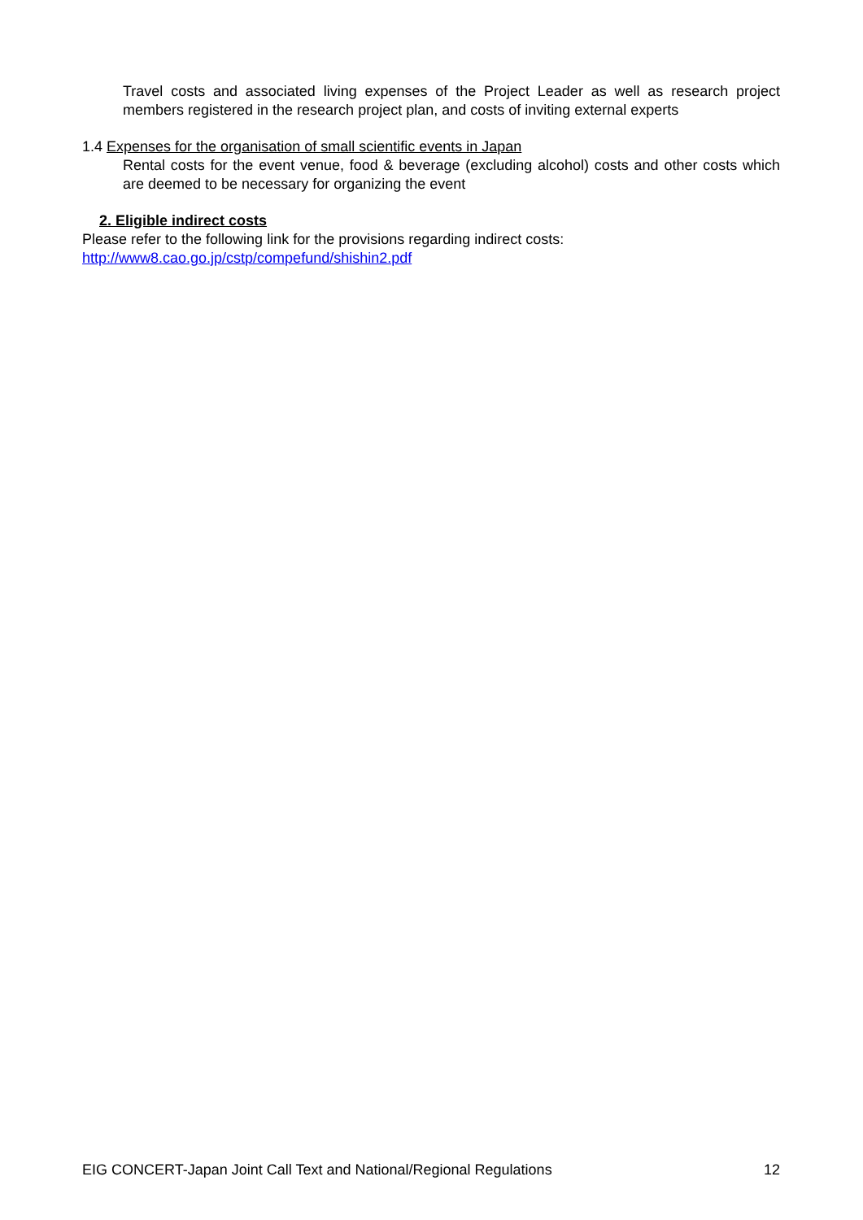Travel costs and associated living expenses of the Project Leader as well as research project members registered in the research project plan, and costs of inviting external experts
1.4 Expenses for the organisation of small scientific events in Japan
Rental costs for the event venue, food & beverage (excluding alcohol) costs and other costs which are deemed to be necessary for organizing the event
2. Eligible indirect costs
Please refer to the following link for the provisions regarding indirect costs:
http://www8.cao.go.jp/cstp/compefund/shishin2.pdf
EIG CONCERT-Japan Joint Call Text and National/Regional Regulations 12